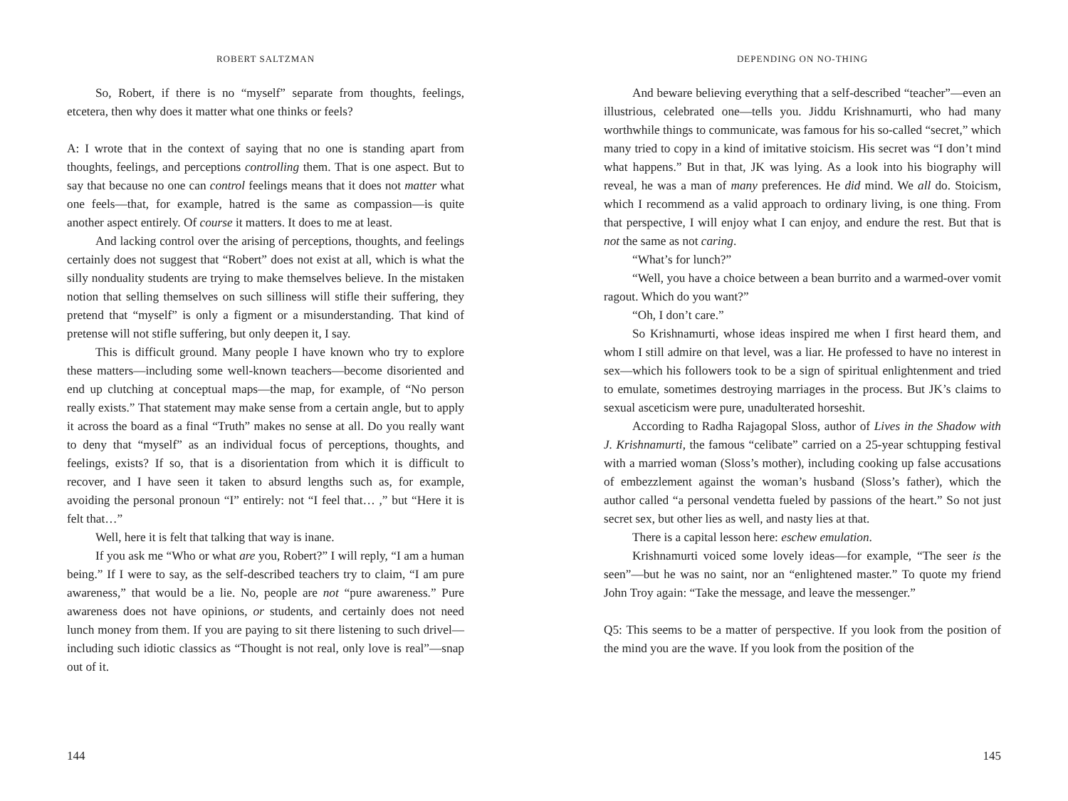ROBERT SALTZMAN
So, Robert, if there is no “myself” separate from thoughts, feelings, etcetera, then why does it matter what one thinks or feels?
A: I wrote that in the context of saying that no one is standing apart from thoughts, feelings, and perceptions controlling them. That is one aspect. But to say that because no one can control feelings means that it does not matter what one feels—that, for example, hatred is the same as compassion—is quite another aspect entirely. Of course it matters. It does to me at least.
And lacking control over the arising of perceptions, thoughts, and feelings certainly does not suggest that “Robert” does not exist at all, which is what the silly nonduality students are trying to make themselves believe. In the mistaken notion that selling themselves on such silliness will stifle their suffering, they pretend that “myself” is only a figment or a misunderstanding. That kind of pretense will not stifle suffering, but only deepen it, I say.
This is difficult ground. Many people I have known who try to explore these matters—including some well-known teachers—become disoriented and end up clutching at conceptual maps—the map, for example, of “No person really exists.” That statement may make sense from a certain angle, but to apply it across the board as a final “Truth” makes no sense at all. Do you really want to deny that “myself” as an individual focus of perceptions, thoughts, and feelings, exists? If so, that is a disorientation from which it is difficult to recover, and I have seen it taken to absurd lengths such as, for example, avoiding the personal pronoun “I” entirely: not “I feel that… ,” but “Here it is felt that…”
Well, here it is felt that talking that way is inane.
If you ask me “Who or what are you, Robert?” I will reply, “I am a human being.” If I were to say, as the self-described teachers try to claim, “I am pure awareness,” that would be a lie. No, people are not “pure awareness.” Pure awareness does not have opinions, or students, and certainly does not need lunch money from them. If you are paying to sit there listening to such drivel—including such idiotic classics as “Thought is not real, only love is real”—snap out of it.
144
DEPENDING ON NO-THING
And beware believing everything that a self-described “teacher”—even an illustrious, celebrated one—tells you. Jiddu Krishnamurti, who had many worthwhile things to communicate, was famous for his so-called “secret,” which many tried to copy in a kind of imitative stoicism. His secret was “I don’t mind what happens.” But in that, JK was lying. As a look into his biography will reveal, he was a man of many preferences. He did mind. We all do. Stoicism, which I recommend as a valid approach to ordinary living, is one thing. From that perspective, I will enjoy what I can enjoy, and endure the rest. But that is not the same as not caring.
“What’s for lunch?”
“Well, you have a choice between a bean burrito and a warmed-over vomit ragout. Which do you want?”
“Oh, I don’t care.”
So Krishnamurti, whose ideas inspired me when I first heard them, and whom I still admire on that level, was a liar. He professed to have no interest in sex—which his followers took to be a sign of spiritual enlightenment and tried to emulate, sometimes destroying marriages in the process. But JK’s claims to sexual asceticism were pure, unadulterated horseshit.
According to Radha Rajagopal Sloss, author of Lives in the Shadow with J. Krishnamurti, the famous “celibate” carried on a 25-year schtupping festival with a married woman (Sloss’s mother), including cooking up false accusations of embezzlement against the woman’s husband (Sloss’s father), which the author called “a personal vendetta fueled by passions of the heart.” So not just secret sex, but other lies as well, and nasty lies at that.
There is a capital lesson here: eschew emulation.
Krishnamurti voiced some lovely ideas—for example, “The seer is the seen”—but he was no saint, nor an “enlightened master.” To quote my friend John Troy again: “Take the message, and leave the messenger.”
Q5: This seems to be a matter of perspective. If you look from the position of the mind you are the wave. If you look from the position of the
145